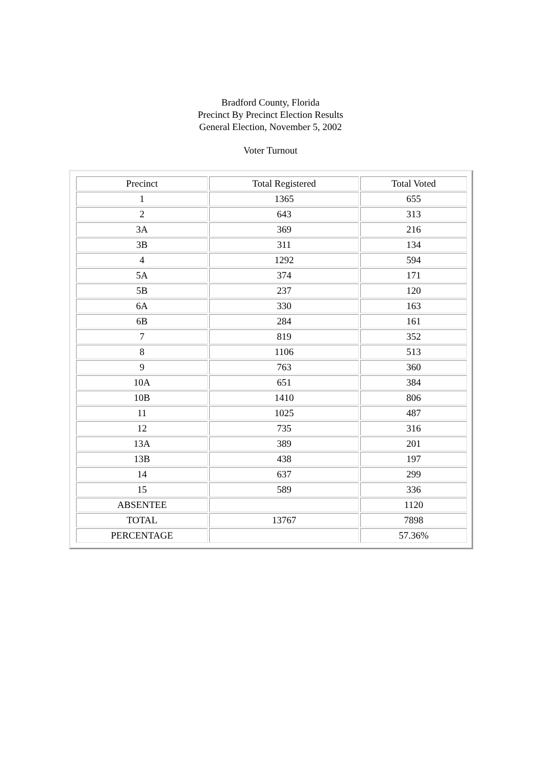Bradford County, Florida
Precinct By Precinct Election Results
General Election, November 5, 2002
Voter Turnout
| Precinct | Total Registered | Total Voted |
| --- | --- | --- |
| 1 | 1365 | 655 |
| 2 | 643 | 313 |
| 3A | 369 | 216 |
| 3B | 311 | 134 |
| 4 | 1292 | 594 |
| 5A | 374 | 171 |
| 5B | 237 | 120 |
| 6A | 330 | 163 |
| 6B | 284 | 161 |
| 7 | 819 | 352 |
| 8 | 1106 | 513 |
| 9 | 763 | 360 |
| 10A | 651 | 384 |
| 10B | 1410 | 806 |
| 11 | 1025 | 487 |
| 12 | 735 | 316 |
| 13A | 389 | 201 |
| 13B | 438 | 197 |
| 14 | 637 | 299 |
| 15 | 589 | 336 |
| ABSENTEE | | 1120 |
| TOTAL | 13767 | 7898 |
| PERCENTAGE | | 57.36% |